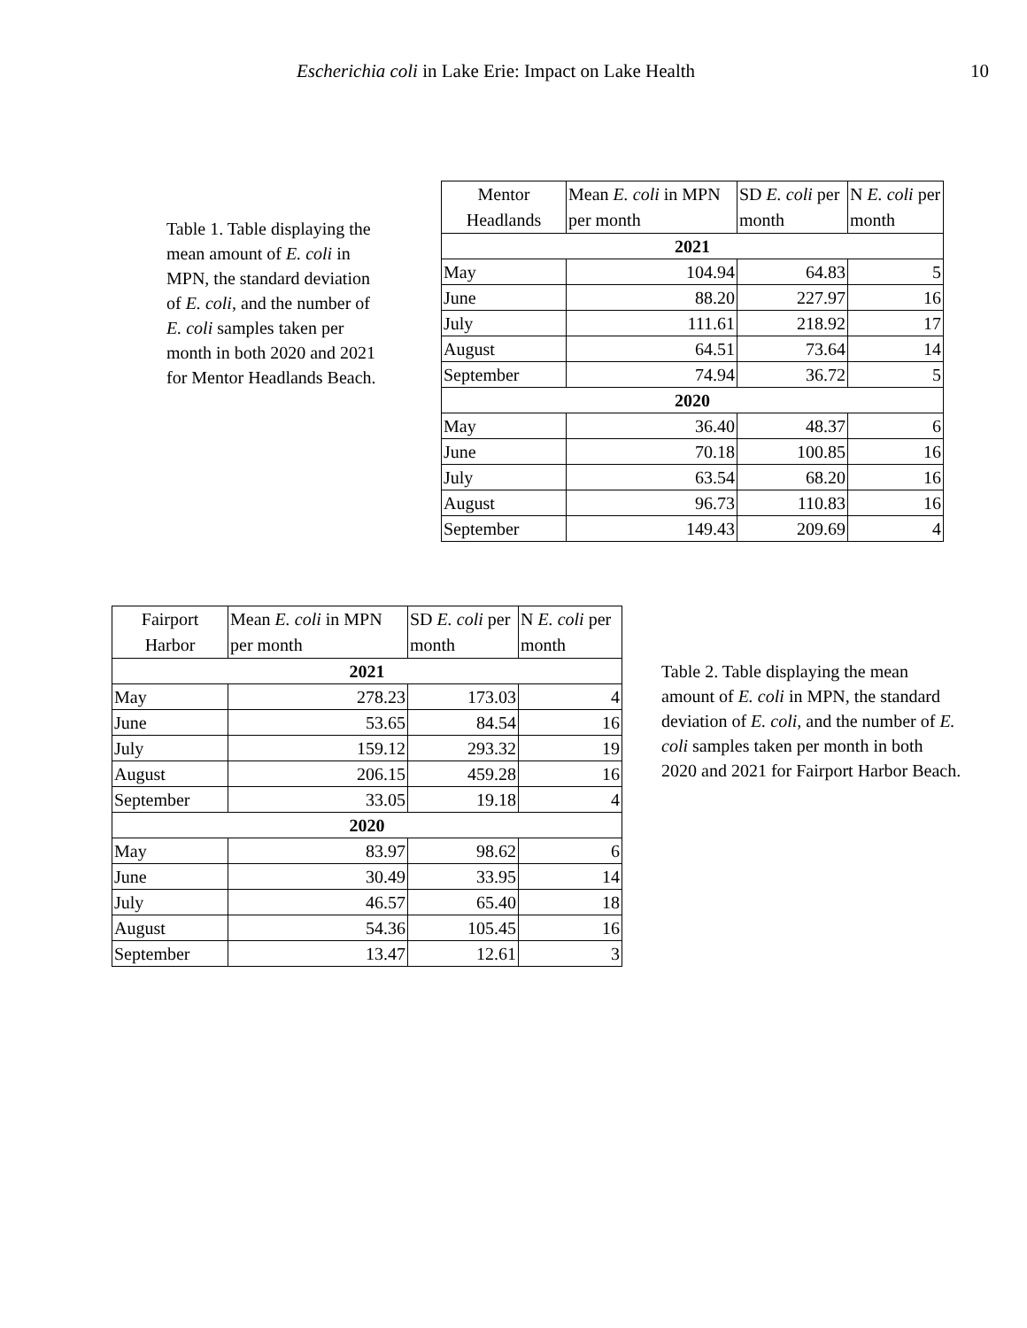Escherichia coli in Lake Erie: Impact on Lake Health 10
Table 1. Table displaying the mean amount of E. coli in MPN, the standard deviation of E. coli, and the number of E. coli samples taken per month in both 2020 and 2021 for Mentor Headlands Beach.
| Mentor Headlands | Mean E. coli in MPN per month | SD E. coli per month | N E. coli per month |
| --- | --- | --- | --- |
| 2021 | | | |
| May | 104.94 | 64.83 | 5 |
| June | 88.20 | 227.97 | 16 |
| July | 111.61 | 218.92 | 17 |
| August | 64.51 | 73.64 | 14 |
| September | 74.94 | 36.72 | 5 |
| 2020 | | | |
| May | 36.40 | 48.37 | 6 |
| June | 70.18 | 100.85 | 16 |
| July | 63.54 | 68.20 | 16 |
| August | 96.73 | 110.83 | 16 |
| September | 149.43 | 209.69 | 4 |
| Fairport Harbor | Mean E. coli in MPN per month | SD E. coli per month | N E. coli per month |
| --- | --- | --- | --- |
| 2021 | | | |
| May | 278.23 | 173.03 | 4 |
| June | 53.65 | 84.54 | 16 |
| July | 159.12 | 293.32 | 19 |
| August | 206.15 | 459.28 | 16 |
| September | 33.05 | 19.18 | 4 |
| 2020 | | | |
| May | 83.97 | 98.62 | 6 |
| June | 30.49 | 33.95 | 14 |
| July | 46.57 | 65.40 | 18 |
| August | 54.36 | 105.45 | 16 |
| September | 13.47 | 12.61 | 3 |
Table 2. Table displaying the mean amount of E. coli in MPN, the standard deviation of E. coli, and the number of E. coli samples taken per month in both 2020 and 2021 for Fairport Harbor Beach.